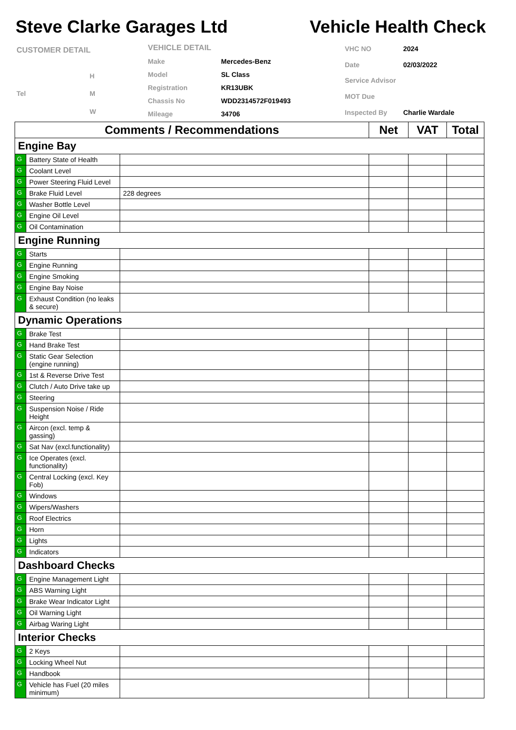Steve Clarke Garages Ltd Vehicle Health Check
| CUSTOMER DETAIL | |
| | H |
| Tel | M |
| | W |
| VEHICLE DETAIL | |
| Make | Mercedes-Benz |
| Model | SL Class |
| Registration | KR13UBK |
| Chassis No | WDD2314572F019493 |
| Mileage | 34706 |
| VHC NO | 2024 |
| Date | 02/03/2022 |
| Service Advisor | |
| MOT Due | |
| Inspected By | Charlie Wardale |
| Comments / Recommendations | | | Net | VAT | Total |
| --- | --- | --- | --- | --- | --- |
| Engine Bay | | | | | |
| G | Battery State of Health | | | | |
| G | Coolant Level | | | | |
| G | Power Steering Fluid Level | | | | |
| G | Brake Fluid Level | 228 degrees | | | |
| G | Washer Bottle Level | | | | |
| G | Engine Oil Level | | | | |
| G | Oil Contamination | | | | |
| Engine Running | | | | | |
| G | Starts | | | | |
| G | Engine Running | | | | |
| G | Engine Smoking | | | | |
| G | Engine Bay Noise | | | | |
| G | Exhaust Condition (no leaks & secure) | | | | |
| Dynamic Operations | | | | | |
| G | Brake Test | | | | |
| G | Hand Brake Test | | | | |
| G | Static Gear Selection (engine running) | | | | |
| G | 1st & Reverse Drive Test | | | | |
| G | Clutch / Auto Drive take up | | | | |
| G | Steering | | | | |
| G | Suspension Noise / Ride Height | | | | |
| G | Aircon (excl. temp & gassing) | | | | |
| G | Sat Nav (excl.functionality) | | | | |
| G | Ice Operates (excl. functionality) | | | | |
| G | Central Locking (excl. Key Fob) | | | | |
| G | Windows | | | | |
| G | Wipers/Washers | | | | |
| G | Roof Electrics | | | | |
| G | Horn | | | | |
| G | Lights | | | | |
| G | Indicators | | | | |
| Dashboard Checks | | | | | |
| G | Engine Management Light | | | | |
| G | ABS Warning Light | | | | |
| G | Brake Wear Indicator Light | | | | |
| G | Oil Warning Light | | | | |
| G | Airbag Waring Light | | | | |
| Interior Checks | | | | | |
| G | 2 Keys | | | | |
| G | Locking Wheel Nut | | | | |
| G | Handbook | | | | |
| G | Vehicle has Fuel (20 miles minimum) | | | | |